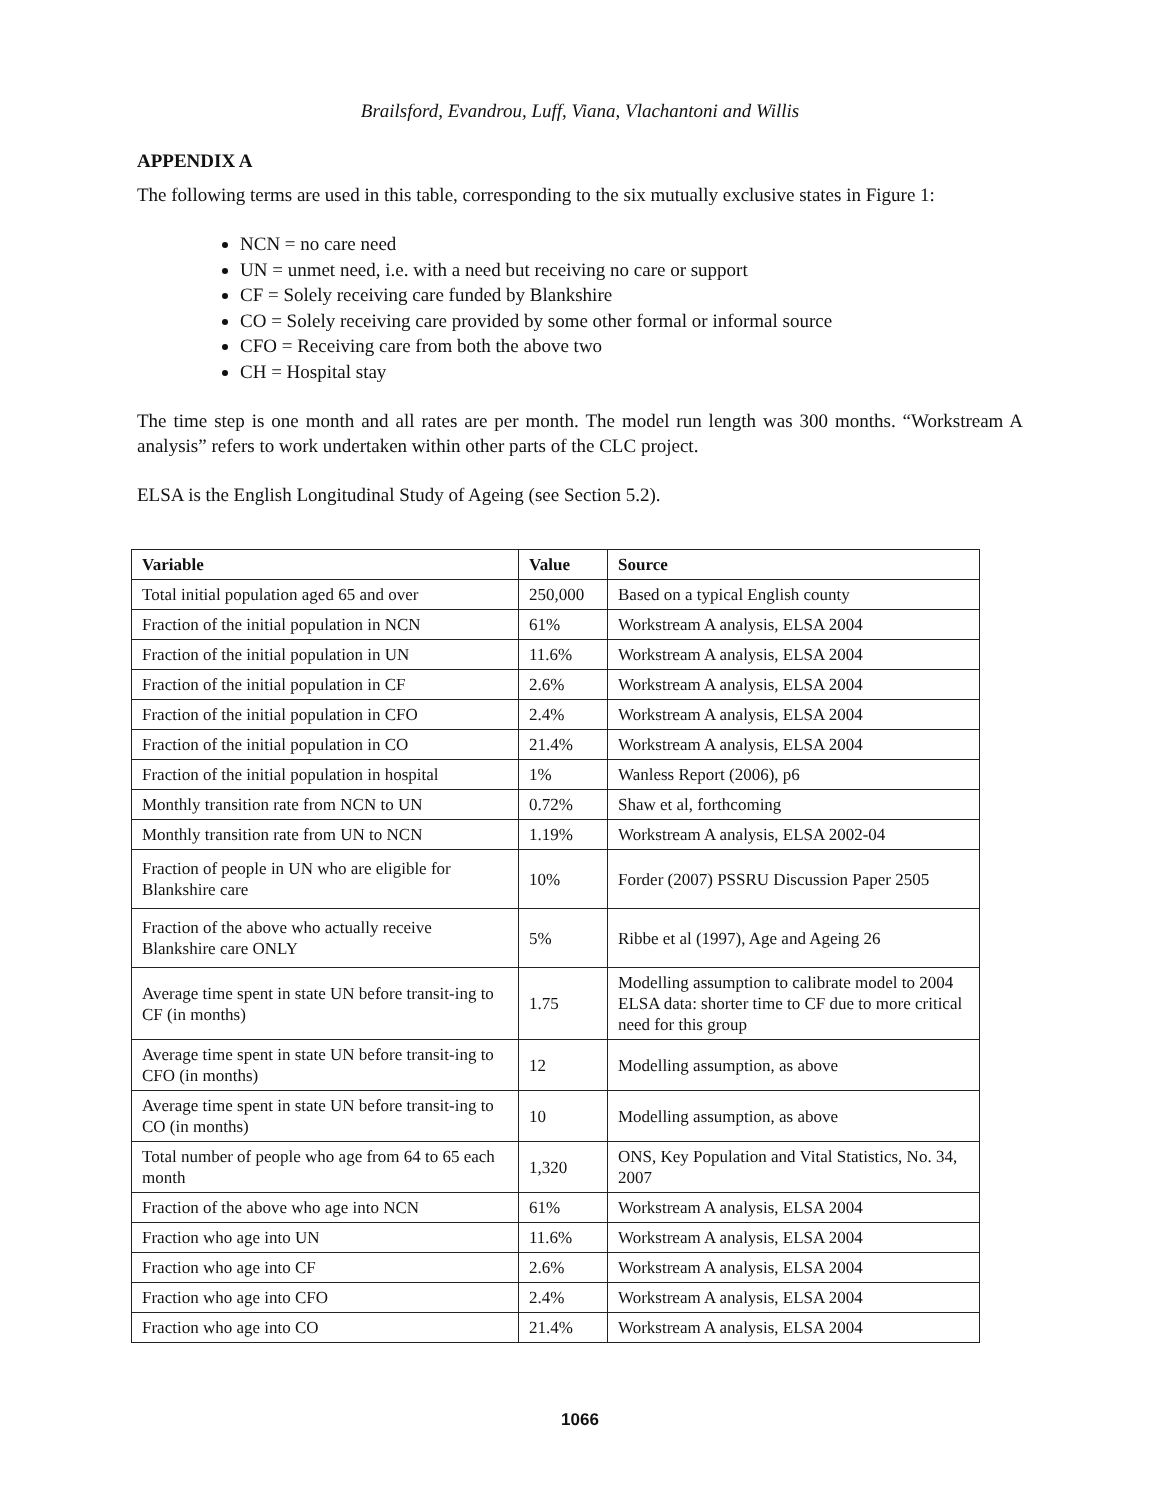Brailsford, Evandrou, Luff, Viana, Vlachantoni and Willis
APPENDIX A
The following terms are used in this table, corresponding to the six mutually exclusive states in Figure 1:
NCN = no care need
UN = unmet need, i.e. with a need but receiving no care or support
CF = Solely receiving care funded by Blankshire
CO = Solely receiving care provided by some other formal or informal source
CFO = Receiving care from both the above two
CH = Hospital stay
The time step is one month and all rates are per month. The model run length was 300 months. “Workstream A analysis” refers to work undertaken within other parts of the CLC project.
ELSA is the English Longitudinal Study of Ageing (see Section 5.2).
| Variable | Value | Source |
| --- | --- | --- |
| Total initial population aged 65 and over | 250,000 | Based on a typical English county |
| Fraction of the initial population in NCN | 61% | Workstream A analysis, ELSA 2004 |
| Fraction of the initial population in UN | 11.6% | Workstream A analysis, ELSA 2004 |
| Fraction of the initial population in CF | 2.6% | Workstream A analysis, ELSA 2004 |
| Fraction of the initial population in CFO | 2.4% | Workstream A analysis, ELSA 2004 |
| Fraction of the initial population in CO | 21.4% | Workstream A analysis, ELSA 2004 |
| Fraction of the initial population in hospital | 1% | Wanless Report (2006), p6 |
| Monthly transition rate from NCN to UN | 0.72% | Shaw et al, forthcoming |
| Monthly transition rate from UN to NCN | 1.19% | Workstream A analysis, ELSA 2002-04 |
| Fraction of people in UN who are eligible for Blankshire care | 10% | Forder (2007) PSSRU Discussion Paper 2505 |
| Fraction of the above who actually receive Blankshire care ONLY | 5% | Ribbe et al (1997), Age and Ageing 26 |
| Average time spent in state UN before transit-ing to CF (in months) | 1.75 | Modelling assumption to calibrate model to 2004 ELSA data: shorter time to CF due to more critical need for this group |
| Average time spent in state UN before transit-ing to CFO (in months) | 12 | Modelling assumption, as above |
| Average time spent in state UN before transit-ing to CO (in months) | 10 | Modelling assumption, as above |
| Total number of people who age from 64 to 65 each month | 1,320 | ONS, Key Population and Vital Statistics, No. 34, 2007 |
| Fraction of the above who age into NCN | 61% | Workstream A analysis, ELSA 2004 |
| Fraction who age into UN | 11.6% | Workstream A analysis, ELSA 2004 |
| Fraction who age into CF | 2.6% | Workstream A analysis, ELSA 2004 |
| Fraction who age into CFO | 2.4% | Workstream A analysis, ELSA 2004 |
| Fraction who age into CO | 21.4% | Workstream A analysis, ELSA 2004 |
1066